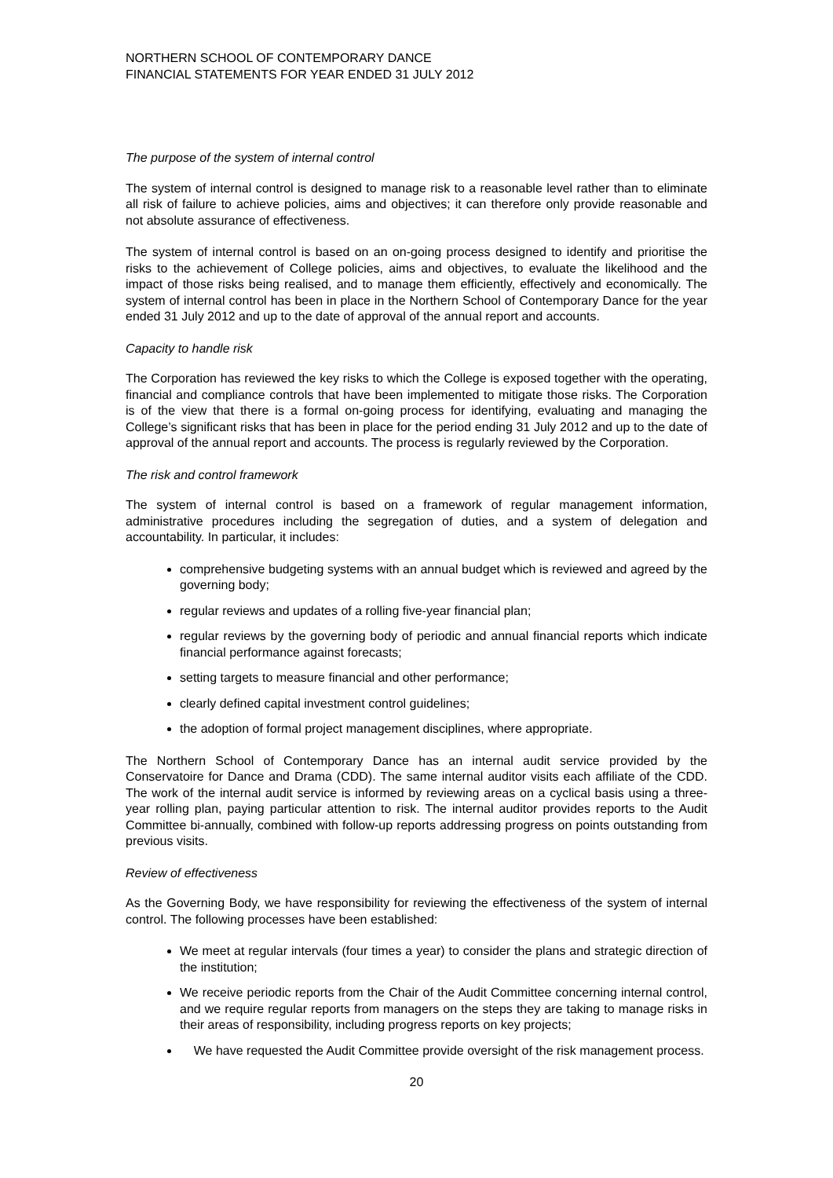NORTHERN SCHOOL OF CONTEMPORARY DANCE
FINANCIAL STATEMENTS FOR YEAR ENDED 31 JULY 2012
The purpose of the system of internal control
The system of internal control is designed to manage risk to a reasonable level rather than to eliminate all risk of failure to achieve policies, aims and objectives; it can therefore only provide reasonable and not absolute assurance of effectiveness.
The system of internal control is based on an on-going process designed to identify and prioritise the risks to the achievement of College policies, aims and objectives, to evaluate the likelihood and the impact of those risks being realised, and to manage them efficiently, effectively and economically. The system of internal control has been in place in the Northern School of Contemporary Dance for the year ended 31 July 2012 and up to the date of approval of the annual report and accounts.
Capacity to handle risk
The Corporation has reviewed the key risks to which the College is exposed together with the operating, financial and compliance controls that have been implemented to mitigate those risks. The Corporation is of the view that there is a formal on-going process for identifying, evaluating and managing the College’s significant risks that has been in place for the period ending 31 July 2012 and up to the date of approval of the annual report and accounts. The process is regularly reviewed by the Corporation.
The risk and control framework
The system of internal control is based on a framework of regular management information, administrative procedures including the segregation of duties, and a system of delegation and accountability. In particular, it includes:
comprehensive budgeting systems with an annual budget which is reviewed and agreed by the governing body;
regular reviews and updates of a rolling five-year financial plan;
regular reviews by the governing body of periodic and annual financial reports which indicate financial performance against forecasts;
setting targets to measure financial and other performance;
clearly defined capital investment control guidelines;
the adoption of formal project management disciplines, where appropriate.
The Northern School of Contemporary Dance has an internal audit service provided by the Conservatoire for Dance and Drama (CDD). The same internal auditor visits each affiliate of the CDD. The work of the internal audit service is informed by reviewing areas on a cyclical basis using a three-year rolling plan, paying particular attention to risk. The internal auditor provides reports to the Audit Committee bi-annually, combined with follow-up reports addressing progress on points outstanding from previous visits.
Review of effectiveness
As the Governing Body, we have responsibility for reviewing the effectiveness of the system of internal control. The following processes have been established:
We meet at regular intervals (four times a year) to consider the plans and strategic direction of the institution;
We receive periodic reports from the Chair of the Audit Committee concerning internal control, and we require regular reports from managers on the steps they are taking to manage risks in their areas of responsibility, including progress reports on key projects;
We have requested the Audit Committee provide oversight of the risk management process.
20